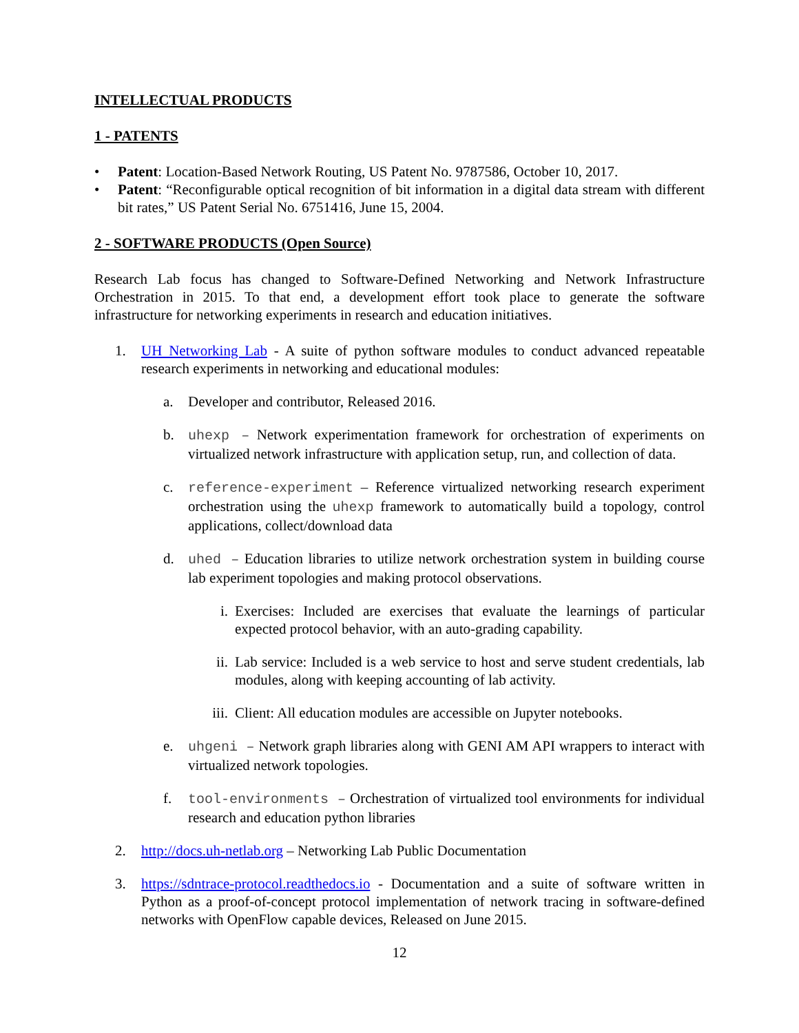INTELLECTUAL PRODUCTS
1 - PATENTS
• Patent: Location-Based Network Routing, US Patent No. 9787586, October 10, 2017.
• Patent: “Reconfigurable optical recognition of bit information in a digital data stream with different bit rates,” US Patent Serial No. 6751416, June 15, 2004.
2 - SOFTWARE PRODUCTS (Open Source)
Research Lab focus has changed to Software-Defined Networking and Network Infrastructure Orchestration in 2015. To that end, a development effort took place to generate the software infrastructure for networking experiments in research and education initiatives.
1. UH Networking Lab - A suite of python software modules to conduct advanced repeatable research experiments in networking and educational modules:
a. Developer and contributor, Released 2016.
b. uhexp – Network experimentation framework for orchestration of experiments on virtualized network infrastructure with application setup, run, and collection of data.
c. reference-experiment – Reference virtualized networking research experiment orchestration using the uhexp framework to automatically build a topology, control applications, collect/download data
d. uhed – Education libraries to utilize network orchestration system in building course lab experiment topologies and making protocol observations.
i. Exercises: Included are exercises that evaluate the learnings of particular expected protocol behavior, with an auto-grading capability.
ii. Lab service: Included is a web service to host and serve student credentials, lab modules, along with keeping accounting of lab activity.
iii. Client: All education modules are accessible on Jupyter notebooks.
e. uhgeni – Network graph libraries along with GENI AM API wrappers to interact with virtualized network topologies.
f. tool-environments – Orchestration of virtualized tool environments for individual research and education python libraries
2. http://docs.uh-netlab.org – Networking Lab Public Documentation
3. https://sdntrace-protocol.readthedocs.io - Documentation and a suite of software written in Python as a proof-of-concept protocol implementation of network tracing in software-defined networks with OpenFlow capable devices, Released on June 2015.
12